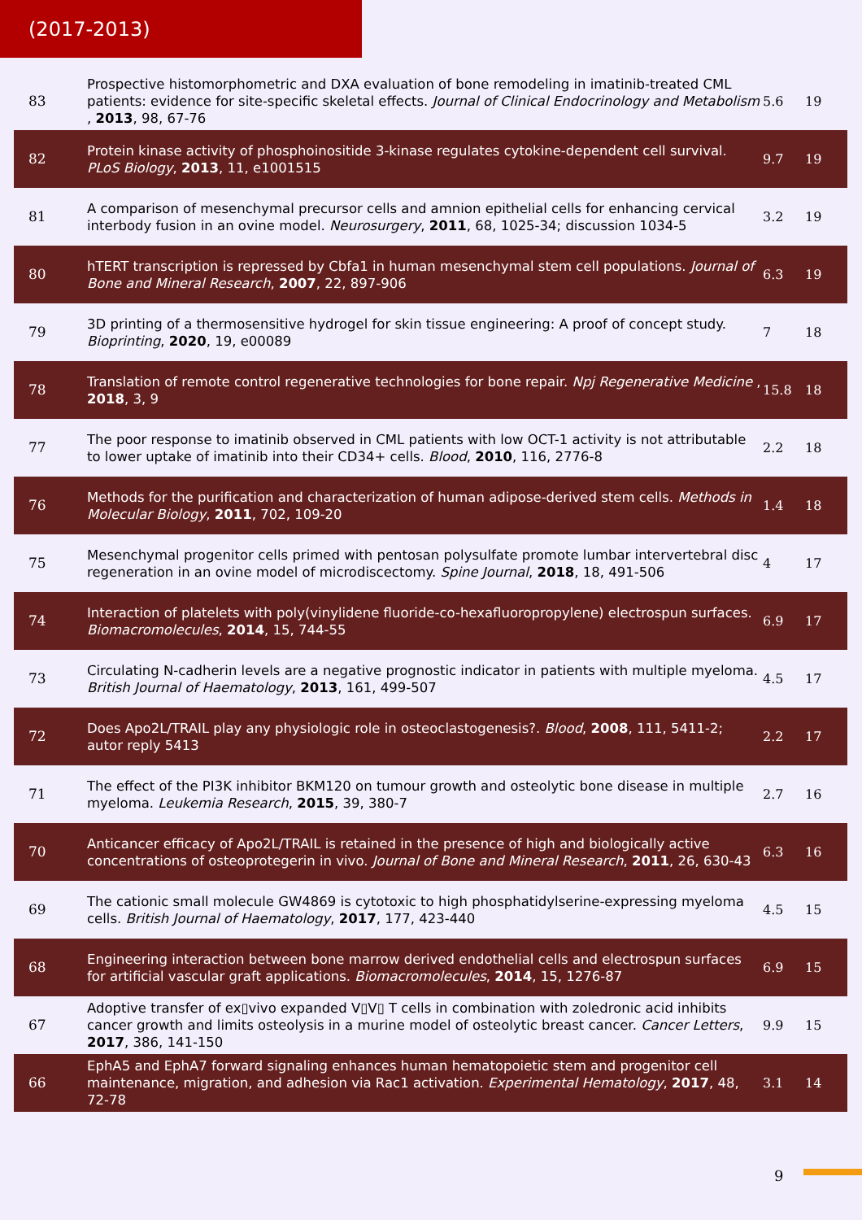(2017-2013)
| 83 | Prospective histomorphometric and DXA evaluation of bone remodeling in imatinib-treated CML patients: evidence for site-specific skeletal effects. Journal of Clinical Endocrinology and Metabolism , 2013 , 98, 67-76 | 5.6 | 19 |
| 82 | Protein kinase activity of phosphoinositide 3-kinase regulates cytokine-dependent cell survival. PLoS Biology , 2013 , 11, e1001515 | 9.7 | 19 |
| 81 | A comparison of mesenchymal precursor cells and amnion epithelial cells for enhancing cervical interbody fusion in an ovine model. Neurosurgery , 2011 , 68, 1025-34; discussion 1034-5 | 3.2 | 19 |
| 80 | hTERT transcription is repressed by Cbfa1 in human mesenchymal stem cell populations. Journal of Bone and Mineral Research , 2007 , 22, 897-906 | 6.3 | 19 |
| 79 | 3D printing of a thermosensitive hydrogel for skin tissue engineering: A proof of concept study. Bioprinting , 2020 , 19, e00089 | 7 | 18 |
| 78 | Translation of remote control regenerative technologies for bone repair. Npj Regenerative Medicine , 2018 , 3, 9 | 15.8 | 18 |
| 77 | The poor response to imatinib observed in CML patients with low OCT-1 activity is not attributable to lower uptake of imatinib into their CD34+ cells. Blood , 2010 , 116, 2776-8 | 2.2 | 18 |
| 76 | Methods for the purification and characterization of human adipose-derived stem cells. Methods in Molecular Biology , 2011 , 702, 109-20 | 1.4 | 18 |
| 75 | Mesenchymal progenitor cells primed with pentosan polysulfate promote lumbar intervertebral disc regeneration in an ovine model of microdiscectomy. Spine Journal , 2018 , 18, 491-506 | 4 | 17 |
| 74 | Interaction of platelets with poly(vinylidene fluoride-co-hexafluoropropylene) electrospun surfaces. Biomacromolecules , 2014 , 15, 744-55 | 6.9 | 17 |
| 73 | Circulating N-cadherin levels are a negative prognostic indicator in patients with multiple myeloma. British Journal of Haematology , 2013 , 161, 499-507 | 4.5 | 17 |
| 72 | Does Apo2L/TRAIL play any physiologic role in osteoclastogenesis?. Blood , 2008 , 111, 5411-2; autor reply 5413 | 2.2 | 17 |
| 71 | The effect of the PI3K inhibitor BKM120 on tumour growth and osteolytic bone disease in multiple myeloma. Leukemia Research , 2015 , 39, 380-7 | 2.7 | 16 |
| 70 | Anticancer efficacy of Apo2L/TRAIL is retained in the presence of high and biologically active concentrations of osteoprotegerin in vivo. Journal of Bone and Mineral Research , 2011 , 26, 630-43 | 6.3 | 16 |
| 69 | The cationic small molecule GW4869 is cytotoxic to high phosphatidylserine-expressing myeloma cells. British Journal of Haematology , 2017 , 177, 423-440 | 4.5 | 15 |
| 68 | Engineering interaction between bone marrow derived endothelial cells and electrospun surfaces for artificial vascular graft applications. Biomacromolecules , 2014 , 15, 1276-87 | 6.9 | 15 |
| 67 | Adoptive transfer of ex▯vivo expanded V▯V▯ T cells in combination with zoledronic acid inhibits cancer growth and limits osteolysis in a murine model of osteolytic breast cancer. Cancer Letters , 2017 , 386, 141-150 | 9.9 | 15 |
| 66 | EphA5 and EphA7 forward signaling enhances human hematopoietic stem and progenitor cell maintenance, migration, and adhesion via Rac1 activation. Experimental Hematology , 2017 , 48, 72-78 | 3.1 | 14 |
9